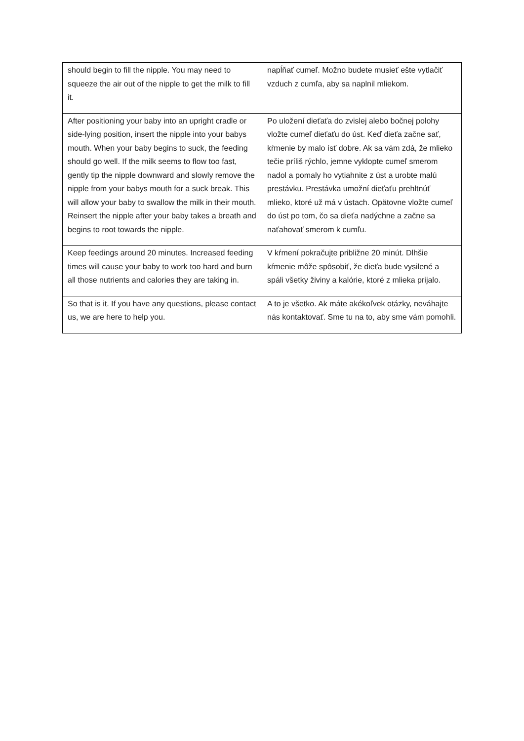| should begin to fill the nipple. You may need to squeeze the air out of the nipple to get the milk to fill it. | napĺňať cumeľ. Možno budete musieť ešte vytlačiť vzduch z cumľa, aby sa naplnil mliekom. |
| After positioning your baby into an upright cradle or side-lying position, insert the nipple into your babys mouth. When your baby begins to suck, the feeding should go well. If the milk seems to flow too fast, gently tip the nipple downward and slowly remove the nipple from your babys mouth for a suck break. This will allow your baby to swallow the milk in their mouth. Reinsert the nipple after your baby takes a breath and begins to root towards the nipple. | Po uložení dieťaťa do zvislej alebo bočnej polohy vložte cumeľ dieťaťu do úst. Keď dieťa začne sať, kŕmenie by malo ísť dobre. Ak sa vám zdá, že mlieko tečie príliš rýchlo, jemne vyklopte cumeľ smerom nadol a pomaly ho vytiahnite z úst a urobte malú prestávku. Prestávka umožní dieťaťu prehltnúť mlieko, ktoré už má v ústach. Opätovne vložte cumeľ do úst po tom, čo sa dieťa nadýchne a začne sa naťahovať smerom k cumľu. |
| Keep feedings around 20 minutes. Increased feeding times will cause your baby to work too hard and burn all those nutrients and calories they are taking in. | V kŕmení pokračujte približne 20 minút. Dlhšie kŕmenie môže spôsobiť, že dieťa bude vysilené a spáli všetky živiny a kalórie, ktoré z mlieka prijalo. |
| So that is it. If you have any questions, please contact us, we are here to help you. | A to je všetko. Ak máte akékoľvek otázky, neváhajte nás kontaktovať. Sme tu na to, aby sme vám pomohli. |